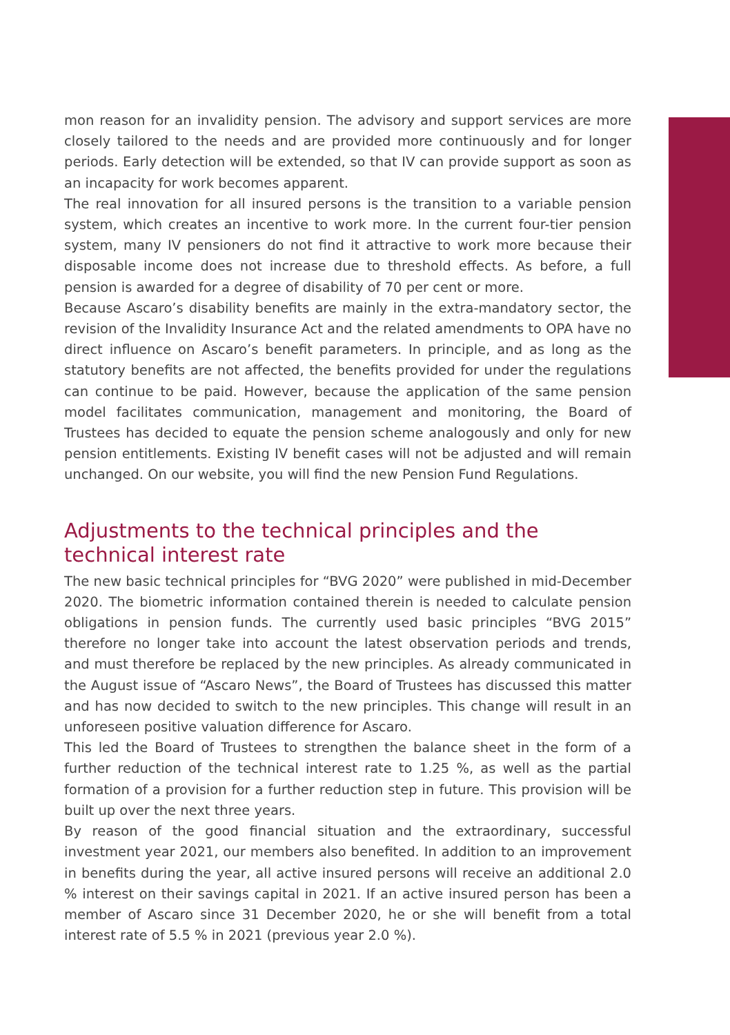mon reason for an invalidity pension. The advisory and support services are more closely tailored to the needs and are provided more continuously and for longer periods. Early detection will be extended, so that IV can provide support as soon as an incapacity for work becomes apparent.
The real innovation for all insured persons is the transition to a variable pension system, which creates an incentive to work more. In the current four-tier pension system, many IV pensioners do not find it attractive to work more because their disposable income does not increase due to threshold effects. As before, a full pension is awarded for a degree of disability of 70 per cent or more.
Because Ascaro’s disability benefits are mainly in the extra-mandatory sector, the revision of the Invalidity Insurance Act and the related amendments to OPA have no direct influence on Ascaro’s benefit parameters. In principle, and as long as the statutory benefits are not affected, the benefits provided for under the regulations can continue to be paid. However, because the application of the same pension model facilitates communication, management and monitoring, the Board of Trustees has decided to equate the pension scheme analogously and only for new pension entitlements. Existing IV benefit cases will not be adjusted and will remain unchanged. On our website, you will find the new Pension Fund Regulations.
Adjustments to the technical principles and the technical interest rate
The new basic technical principles for “BVG 2020” were published in mid-December 2020. The biometric information contained therein is needed to calculate pension obligations in pension funds. The currently used basic principles “BVG 2015” therefore no longer take into account the latest observation periods and trends, and must therefore be replaced by the new principles. As already communicated in the August issue of “Ascaro News”, the Board of Trustees has discussed this matter and has now decided to switch to the new principles. This change will result in an unforeseen positive valuation difference for Ascaro.
This led the Board of Trustees to strengthen the balance sheet in the form of a further reduction of the technical interest rate to 1.25 %, as well as the partial formation of a provision for a further reduction step in future. This provision will be built up over the next three years.
By reason of the good financial situation and the extraordinary, successful investment year 2021, our members also benefited. In addition to an improvement in benefits during the year, all active insured persons will receive an additional 2.0 % interest on their savings capital in 2021. If an active insured person has been a member of Ascaro since 31 December 2020, he or she will benefit from a total interest rate of 5.5 % in 2021 (previous year 2.0 %).